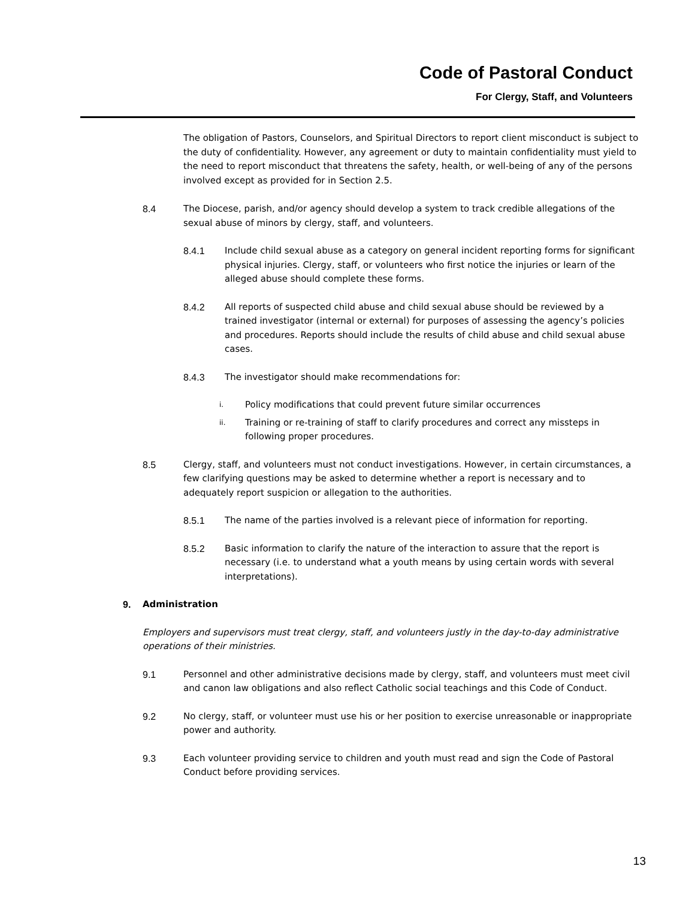Code of Pastoral Conduct
For Clergy, Staff, and Volunteers
The obligation of Pastors, Counselors, and Spiritual Directors to report client misconduct is subject to the duty of confidentiality. However, any agreement or duty to maintain confidentiality must yield to the need to report misconduct that threatens the safety, health, or well-being of any of the persons involved except as provided for in Section 2.5.
8.4 The Diocese, parish, and/or agency should develop a system to track credible allegations of the sexual abuse of minors by clergy, staff, and volunteers.
8.4.1 Include child sexual abuse as a category on general incident reporting forms for significant physical injuries. Clergy, staff, or volunteers who first notice the injuries or learn of the alleged abuse should complete these forms.
8.4.2 All reports of suspected child abuse and child sexual abuse should be reviewed by a trained investigator (internal or external) for purposes of assessing the agency’s policies and procedures. Reports should include the results of child abuse and child sexual abuse cases.
8.4.3 The investigator should make recommendations for:
i. Policy modifications that could prevent future similar occurrences
ii. Training or re-training of staff to clarify procedures and correct any missteps in following proper procedures.
8.5 Clergy, staff, and volunteers must not conduct investigations. However, in certain circumstances, a few clarifying questions may be asked to determine whether a report is necessary and to adequately report suspicion or allegation to the authorities.
8.5.1 The name of the parties involved is a relevant piece of information for reporting.
8.5.2 Basic information to clarify the nature of the interaction to assure that the report is necessary (i.e. to understand what a youth means by using certain words with several interpretations).
9. Administration
Employers and supervisors must treat clergy, staff, and volunteers justly in the day-to-day administrative operations of their ministries.
9.1 Personnel and other administrative decisions made by clergy, staff, and volunteers must meet civil and canon law obligations and also reflect Catholic social teachings and this Code of Conduct.
9.2 No clergy, staff, or volunteer must use his or her position to exercise unreasonable or inappropriate power and authority.
9.3 Each volunteer providing service to children and youth must read and sign the Code of Pastoral Conduct before providing services.
13